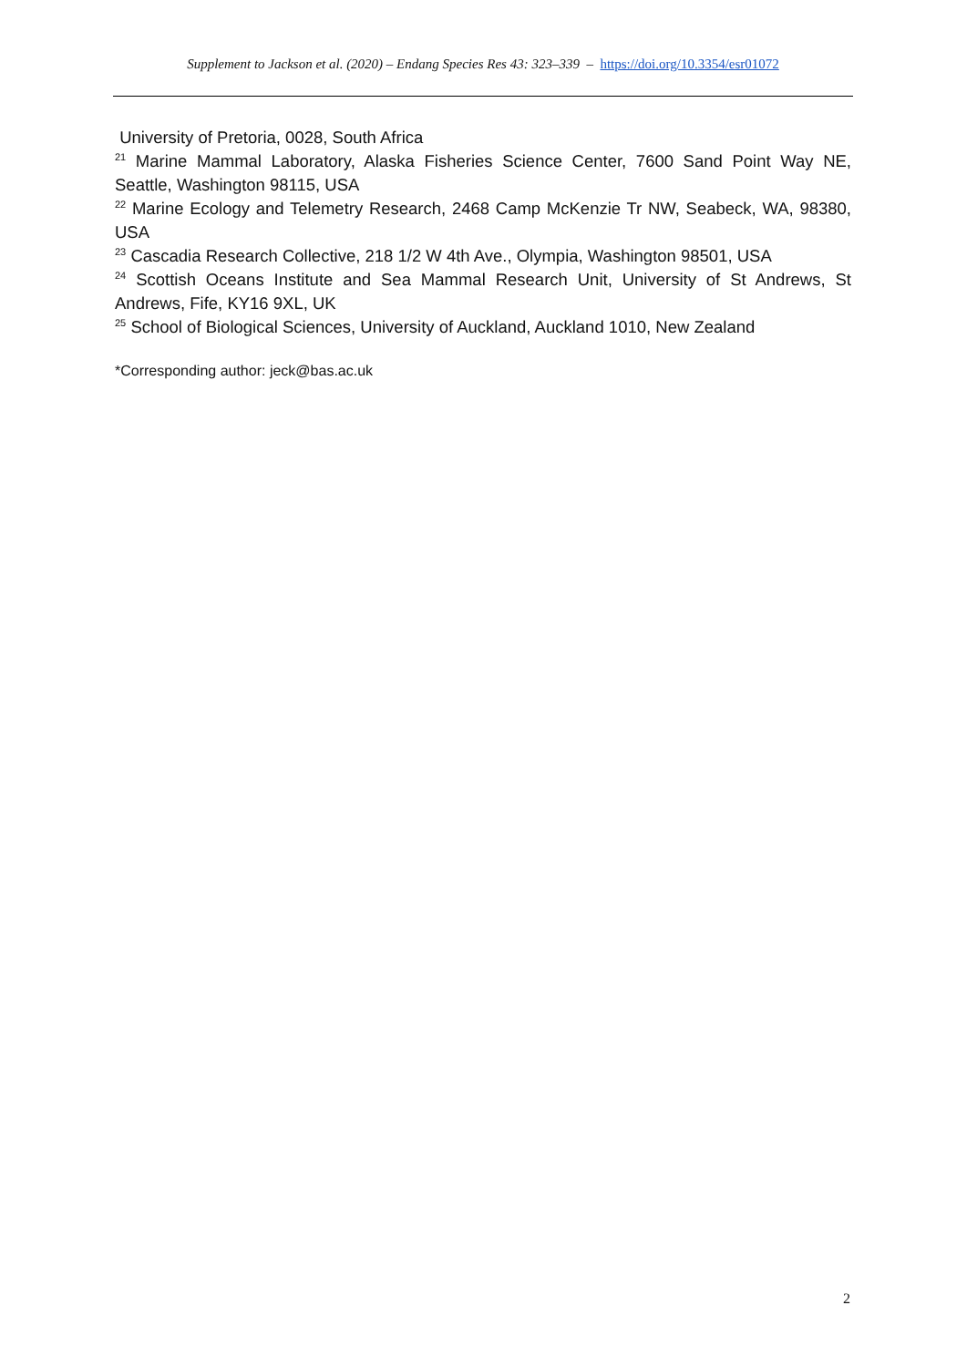Supplement to Jackson et al. (2020) – Endang Species Res 43: 323–339 – https://doi.org/10.3354/esr01072
University of Pretoria, 0028, South Africa
<sup>21</sup> Marine Mammal Laboratory, Alaska Fisheries Science Center, 7600 Sand Point Way NE, Seattle, Washington 98115, USA
<sup>22</sup> Marine Ecology and Telemetry Research, 2468 Camp McKenzie Tr NW, Seabeck, WA, 98380, USA
<sup>23</sup> Cascadia Research Collective, 218 1/2 W 4th Ave., Olympia, Washington 98501, USA
<sup>24</sup> Scottish Oceans Institute and Sea Mammal Research Unit, University of St Andrews, St Andrews, Fife, KY16 9XL, UK
<sup>25</sup> School of Biological Sciences, University of Auckland, Auckland 1010, New Zealand
*Corresponding author: jeck@bas.ac.uk
2